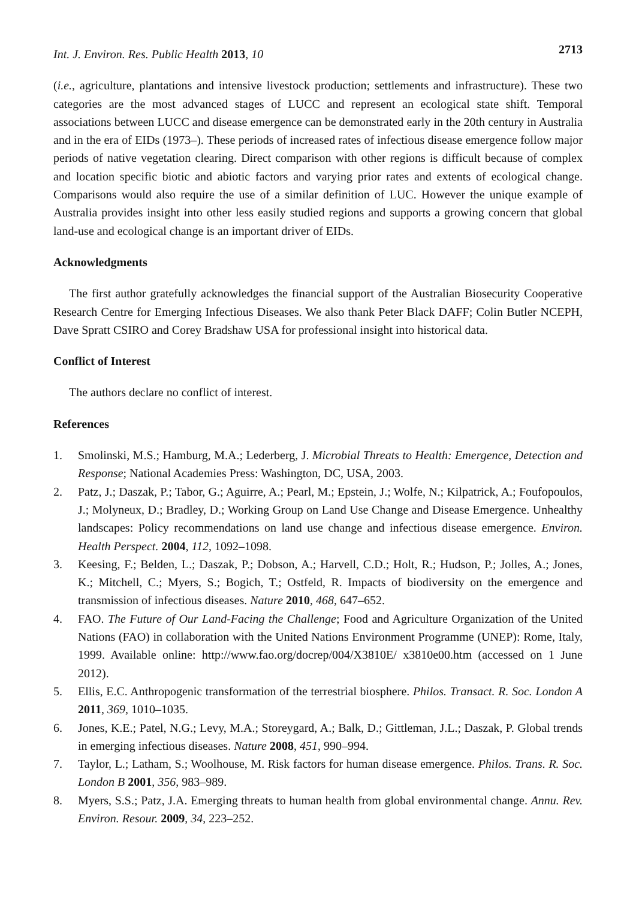Int. J. Environ. Res. Public Health 2013, 10 2713
(i.e., agriculture, plantations and intensive livestock production; settlements and infrastructure). These two categories are the most advanced stages of LUCC and represent an ecological state shift. Temporal associations between LUCC and disease emergence can be demonstrated early in the 20th century in Australia and in the era of EIDs (1973–). These periods of increased rates of infectious disease emergence follow major periods of native vegetation clearing. Direct comparison with other regions is difficult because of complex and location specific biotic and abiotic factors and varying prior rates and extents of ecological change. Comparisons would also require the use of a similar definition of LUC. However the unique example of Australia provides insight into other less easily studied regions and supports a growing concern that global land-use and ecological change is an important driver of EIDs.
Acknowledgments
The first author gratefully acknowledges the financial support of the Australian Biosecurity Cooperative Research Centre for Emerging Infectious Diseases. We also thank Peter Black DAFF; Colin Butler NCEPH, Dave Spratt CSIRO and Corey Bradshaw USA for professional insight into historical data.
Conflict of Interest
The authors declare no conflict of interest.
References
1. Smolinski, M.S.; Hamburg, M.A.; Lederberg, J. Microbial Threats to Health: Emergence, Detection and Response; National Academies Press: Washington, DC, USA, 2003.
2. Patz, J.; Daszak, P.; Tabor, G.; Aguirre, A.; Pearl, M.; Epstein, J.; Wolfe, N.; Kilpatrick, A.; Foufopoulos, J.; Molyneux, D.; Bradley, D.; Working Group on Land Use Change and Disease Emergence. Unhealthy landscapes: Policy recommendations on land use change and infectious disease emergence. Environ. Health Perspect. 2004, 112, 1092–1098.
3. Keesing, F.; Belden, L.; Daszak, P.; Dobson, A.; Harvell, C.D.; Holt, R.; Hudson, P.; Jolles, A.; Jones, K.; Mitchell, C.; Myers, S.; Bogich, T.; Ostfeld, R. Impacts of biodiversity on the emergence and transmission of infectious diseases. Nature 2010, 468, 647–652.
4. FAO. The Future of Our Land-Facing the Challenge; Food and Agriculture Organization of the United Nations (FAO) in collaboration with the United Nations Environment Programme (UNEP): Rome, Italy, 1999. Available online: http://www.fao.org/docrep/004/X3810E/ x3810e00.htm (accessed on 1 June 2012).
5. Ellis, E.C. Anthropogenic transformation of the terrestrial biosphere. Philos. Transact. R. Soc. London A 2011, 369, 1010–1035.
6. Jones, K.E.; Patel, N.G.; Levy, M.A.; Storeygard, A.; Balk, D.; Gittleman, J.L.; Daszak, P. Global trends in emerging infectious diseases. Nature 2008, 451, 990–994.
7. Taylor, L.; Latham, S.; Woolhouse, M. Risk factors for human disease emergence. Philos. Trans. R. Soc. London B 2001, 356, 983–989.
8. Myers, S.S.; Patz, J.A. Emerging threats to human health from global environmental change. Annu. Rev. Environ. Resour. 2009, 34, 223–252.